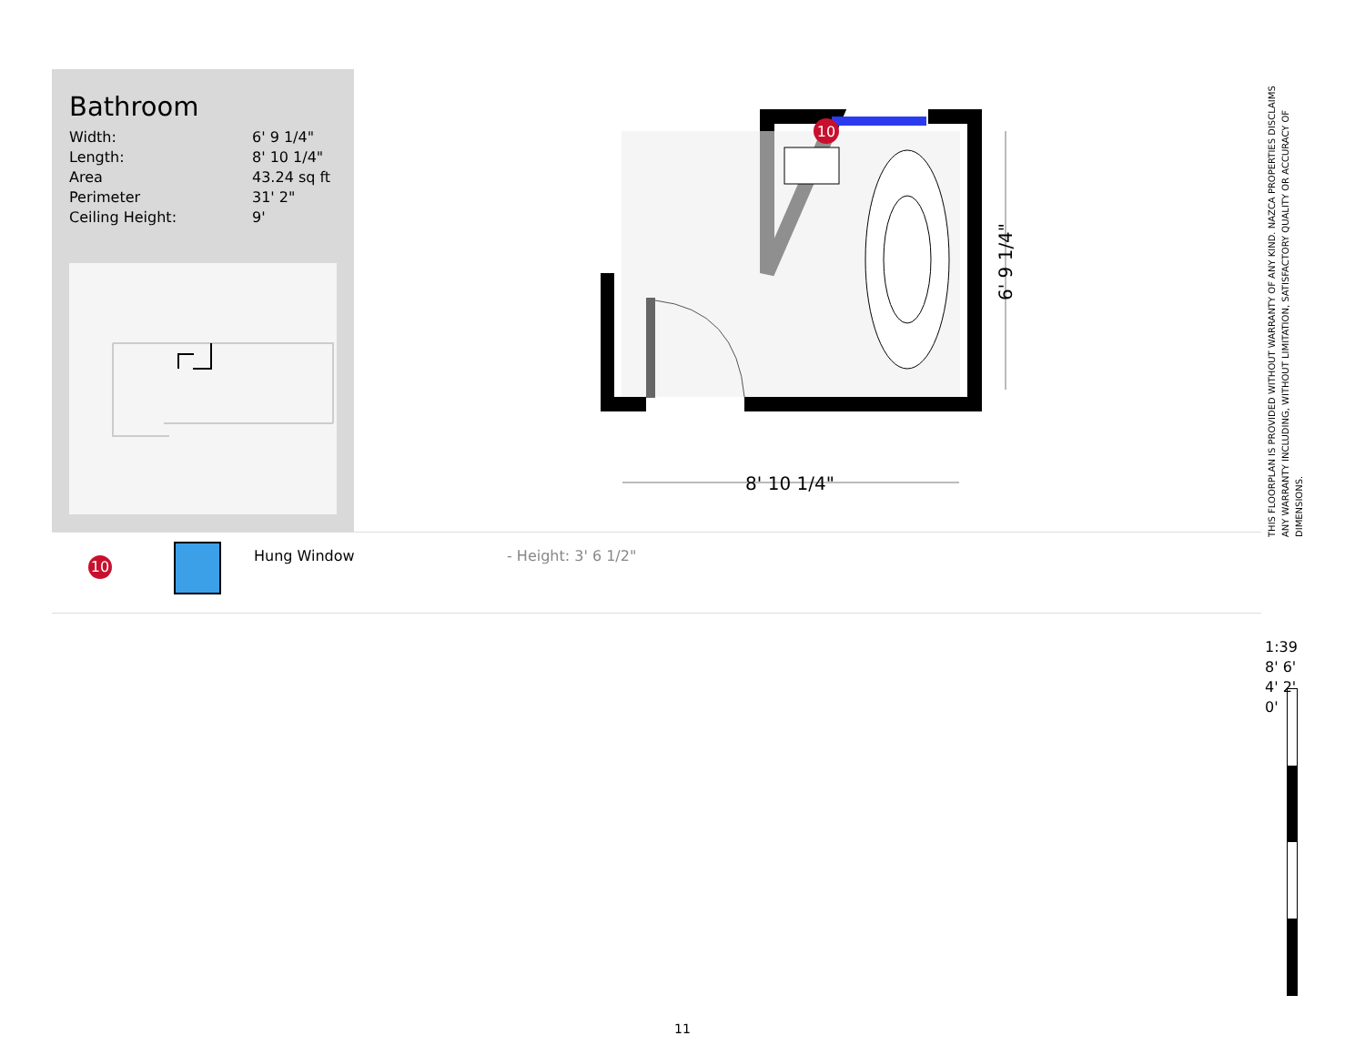Bathroom
| Width: | 6' 9 1/4" |
| Length: | 8' 10 1/4" |
| Area | 43.24 sq ft |
| Perimeter | 31' 2" |
| Ceiling Height: | 9' |
10
8' 10 1/4"
6' 9 1/4"
10 Hung Window - Height: 3' 6 1/2"
THIS FLOORPLAN IS PROVIDED WITHOUT WARRANTY OF ANY KIND. NAZCA PROPERTIES DISCLAIMS ANY WARRANTY INCLUDING, WITHOUT LIMITATION, SATISFACTORY QUALITY OR ACCURACY OF DIMENSIONS.
1:39 8' 6' 4' 2' 0'
11